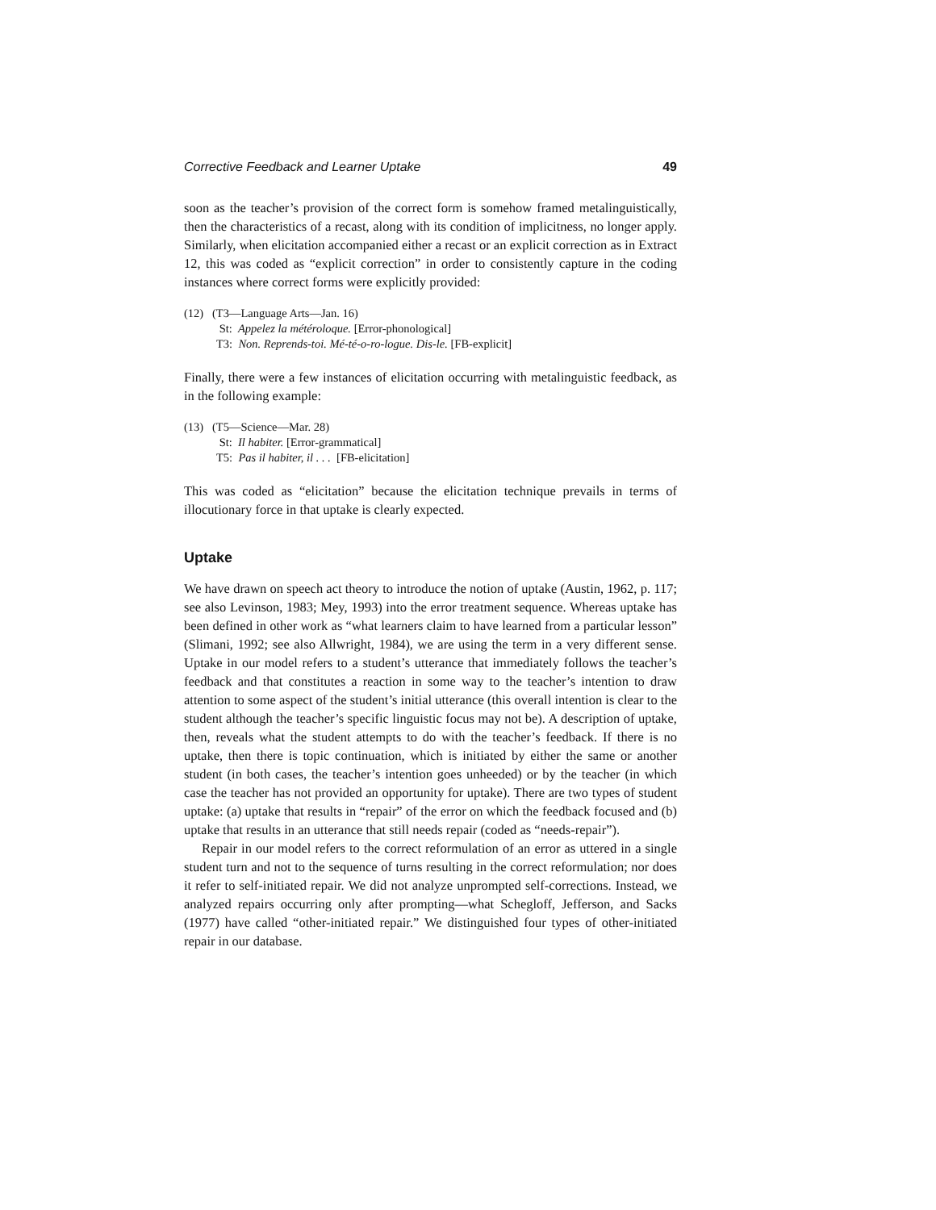Corrective Feedback and Learner Uptake 49
soon as the teacher’s provision of the correct form is somehow framed metalinguistically, then the characteristics of a recast, along with its condition of implicitness, no longer apply. Similarly, when elicitation accompanied either a recast or an explicit correction as in Extract 12, this was coded as “explicit correction” in order to consistently capture in the coding instances where correct forms were explicitly provided:
(12) (T3—Language Arts—Jan. 16)
St: Appelez la météroloque. [Error-phonological]
T3: Non. Reprends-toi. Mé-té-o-ro-logue. Dis-le. [FB-explicit]
Finally, there were a few instances of elicitation occurring with metalinguistic feedback, as in the following example:
(13) (T5—Science—Mar. 28)
St: Il habiter. [Error-grammatical]
T5: Pas il habiter, il . . . [FB-elicitation]
This was coded as “elicitation” because the elicitation technique prevails in terms of illocutionary force in that uptake is clearly expected.
Uptake
We have drawn on speech act theory to introduce the notion of uptake (Austin, 1962, p. 117; see also Levinson, 1983; Mey, 1993) into the error treatment sequence. Whereas uptake has been defined in other work as “what learners claim to have learned from a particular lesson” (Slimani, 1992; see also Allwright, 1984), we are using the term in a very different sense. Uptake in our model refers to a student’s utterance that immediately follows the teacher’s feedback and that constitutes a reaction in some way to the teacher’s intention to draw attention to some aspect of the student’s initial utterance (this overall intention is clear to the student although the teacher’s specific linguistic focus may not be). A description of uptake, then, reveals what the student attempts to do with the teacher’s feedback. If there is no uptake, then there is topic continuation, which is initiated by either the same or another student (in both cases, the teacher’s intention goes unheeded) or by the teacher (in which case the teacher has not provided an opportunity for uptake). There are two types of student uptake: (a) uptake that results in “repair” of the error on which the feedback focused and (b) uptake that results in an utterance that still needs repair (coded as “needs-repair”).
Repair in our model refers to the correct reformulation of an error as uttered in a single student turn and not to the sequence of turns resulting in the correct reformulation; nor does it refer to self-initiated repair. We did not analyze unprompted self-corrections. Instead, we analyzed repairs occurring only after prompting—what Schegloff, Jefferson, and Sacks (1977) have called “other-initiated repair.” We distinguished four types of other-initiated repair in our database.